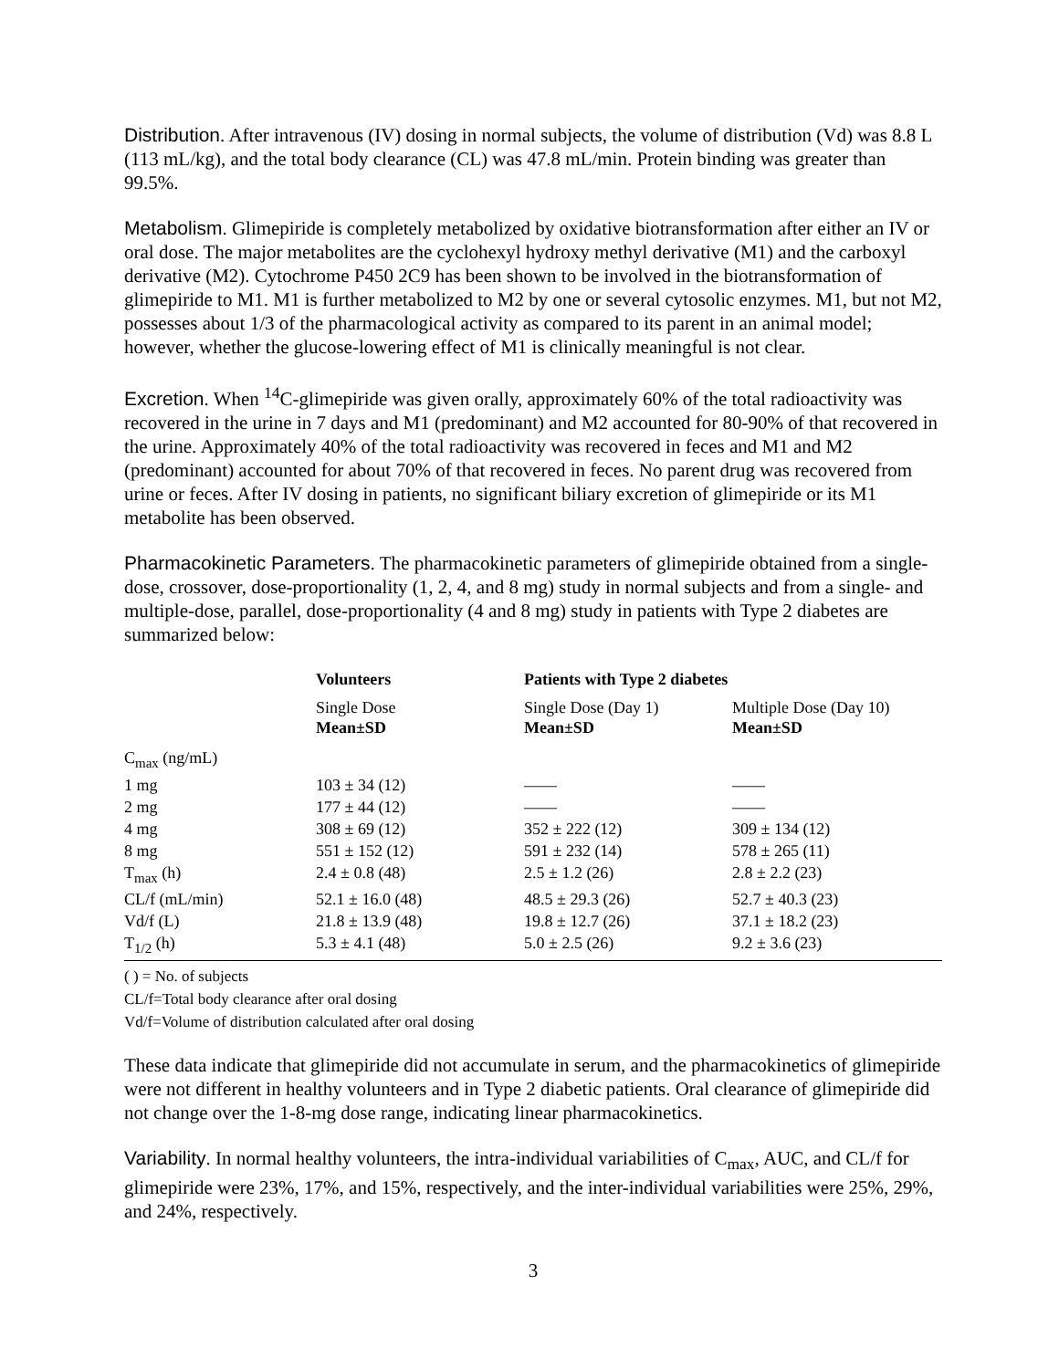Distribution. After intravenous (IV) dosing in normal subjects, the volume of distribution (Vd) was 8.8 L (113 mL/kg), and the total body clearance (CL) was 47.8 mL/min. Protein binding was greater than 99.5%.
Metabolism. Glimepiride is completely metabolized by oxidative biotransformation after either an IV or oral dose. The major metabolites are the cyclohexyl hydroxy methyl derivative (M1) and the carboxyl derivative (M2). Cytochrome P450 2C9 has been shown to be involved in the biotransformation of glimepiride to M1. M1 is further metabolized to M2 by one or several cytosolic enzymes. M1, but not M2, possesses about 1/3 of the pharmacological activity as compared to its parent in an animal model; however, whether the glucose-lowering effect of M1 is clinically meaningful is not clear.
Excretion. When <sup>14</sup>C-glimepiride was given orally, approximately 60% of the total radioactivity was recovered in the urine in 7 days and M1 (predominant) and M2 accounted for 80-90% of that recovered in the urine. Approximately 40% of the total radioactivity was recovered in feces and M1 and M2 (predominant) accounted for about 70% of that recovered in feces. No parent drug was recovered from urine or feces. After IV dosing in patients, no significant biliary excretion of glimepiride or its M1 metabolite has been observed.
Pharmacokinetic Parameters. The pharmacokinetic parameters of glimepiride obtained from a single-dose, crossover, dose-proportionality (1, 2, 4, and 8 mg) study in normal subjects and from a single- and multiple-dose, parallel, dose-proportionality (4 and 8 mg) study in patients with Type 2 diabetes are summarized below:
| | Volunteers | Patients with Type 2 diabetes | |
| --- | --- | --- | --- |
| | Single Dose Mean±SD | Single Dose (Day 1) Mean±SD | Multiple Dose (Day 10) Mean±SD |
| C<sub>max</sub> (ng/mL) | | | |
| 1 mg | 103 ± 34 (12) | —— | —— |
| 2 mg | 177 ± 44 (12) | —— | —— |
| 4 mg | 308 ± 69 (12) | 352 ± 222 (12) | 309 ± 134 (12) |
| 8 mg | 551 ± 152 (12) | 591 ± 232 (14) | 578 ± 265 (11) |
| T<sub>max</sub> (h) | 2.4 ± 0.8 (48) | 2.5 ± 1.2 (26) | 2.8 ± 2.2 (23) |
| CL/f (mL/min) | 52.1 ± 16.0 (48) | 48.5 ± 29.3 (26) | 52.7 ± 40.3 (23) |
| Vd/f (L) | 21.8 ± 13.9 (48) | 19.8 ± 12.7 (26) | 37.1 ± 18.2 (23) |
| T<sub>1/2</sub> (h) | 5.3 ± 4.1 (48) | 5.0 ± 2.5 (26) | 9.2 ± 3.6 (23) |
( ) = No. of subjects
CL/f=Total body clearance after oral dosing
Vd/f=Volume of distribution calculated after oral dosing
These data indicate that glimepiride did not accumulate in serum, and the pharmacokinetics of glimepiride were not different in healthy volunteers and in Type 2 diabetic patients. Oral clearance of glimepiride did not change over the 1-8-mg dose range, indicating linear pharmacokinetics.
Variability. In normal healthy volunteers, the intra-individual variabilities of C<sub>max</sub>, AUC, and CL/f for glimepiride were 23%, 17%, and 15%, respectively, and the inter-individual variabilities were 25%, 29%, and 24%, respectively.
3